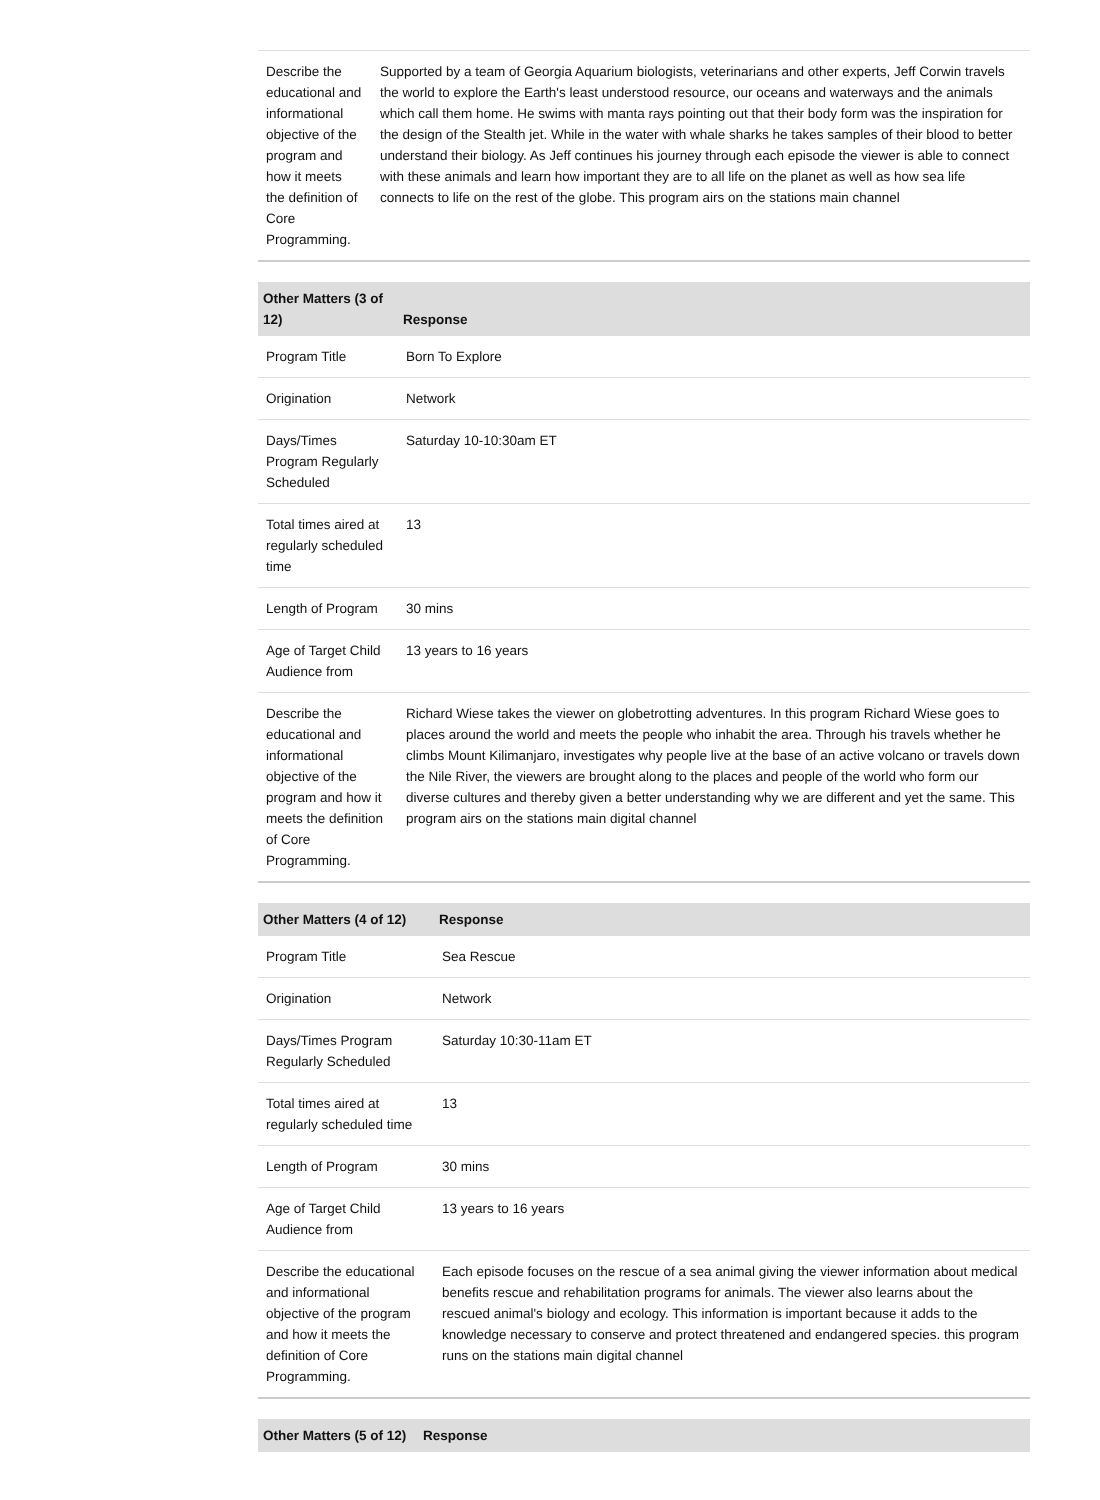| Describe the educational and informational objective of the program and how it meets the definition of Core Programming. | Supported by a team of Georgia Aquarium biologists, veterinarians and other experts, Jeff Corwin travels the world to explore the Earth's least understood resource, our oceans and waterways and the animals which call them home. He swims with manta rays pointing out that their body form was the inspiration for the design of the Stealth jet. While in the water with whale sharks he takes samples of their blood to better understand their biology. As Jeff continues his journey through each episode the viewer is able to connect with these animals and learn how important they are to all life on the planet as well as how sea life connects to life on the rest of the globe. This program airs on the stations main channel |
| Other Matters (3 of 12) | Response |
| --- | --- |
| Program Title | Born To Explore |
| Origination | Network |
| Days/Times Program Regularly Scheduled | Saturday 10-10:30am ET |
| Total times aired at regularly scheduled time | 13 |
| Length of Program | 30 mins |
| Age of Target Child Audience from | 13 years to 16 years |
| Describe the educational and informational objective of the program and how it meets the definition of Core Programming. | Richard Wiese takes the viewer on globetrotting adventures. In this program Richard Wiese goes to places around the world and meets the people who inhabit the area. Through his travels whether he climbs Mount Kilimanjaro, investigates why people live at the base of an active volcano or travels down the Nile River, the viewers are brought along to the places and people of the world who form our diverse cultures and thereby given a better understanding why we are different and yet the same. This program airs on the stations main digital channel |
| Other Matters (4 of 12) | Response |
| --- | --- |
| Program Title | Sea Rescue |
| Origination | Network |
| Days/Times Program Regularly Scheduled | Saturday 10:30-11am ET |
| Total times aired at regularly scheduled time | 13 |
| Length of Program | 30 mins |
| Age of Target Child Audience from | 13 years to 16 years |
| Describe the educational and informational objective of the program and how it meets the definition of Core Programming. | Each episode focuses on the rescue of a sea animal giving the viewer information about medical benefits rescue and rehabilitation programs for animals. The viewer also learns about the rescued animal's biology and ecology. This information is important because it adds to the knowledge necessary to conserve and protect threatened and endangered species. this program runs on the stations main digital channel |
| Other Matters (5 of 12) | Response |
| --- | --- |